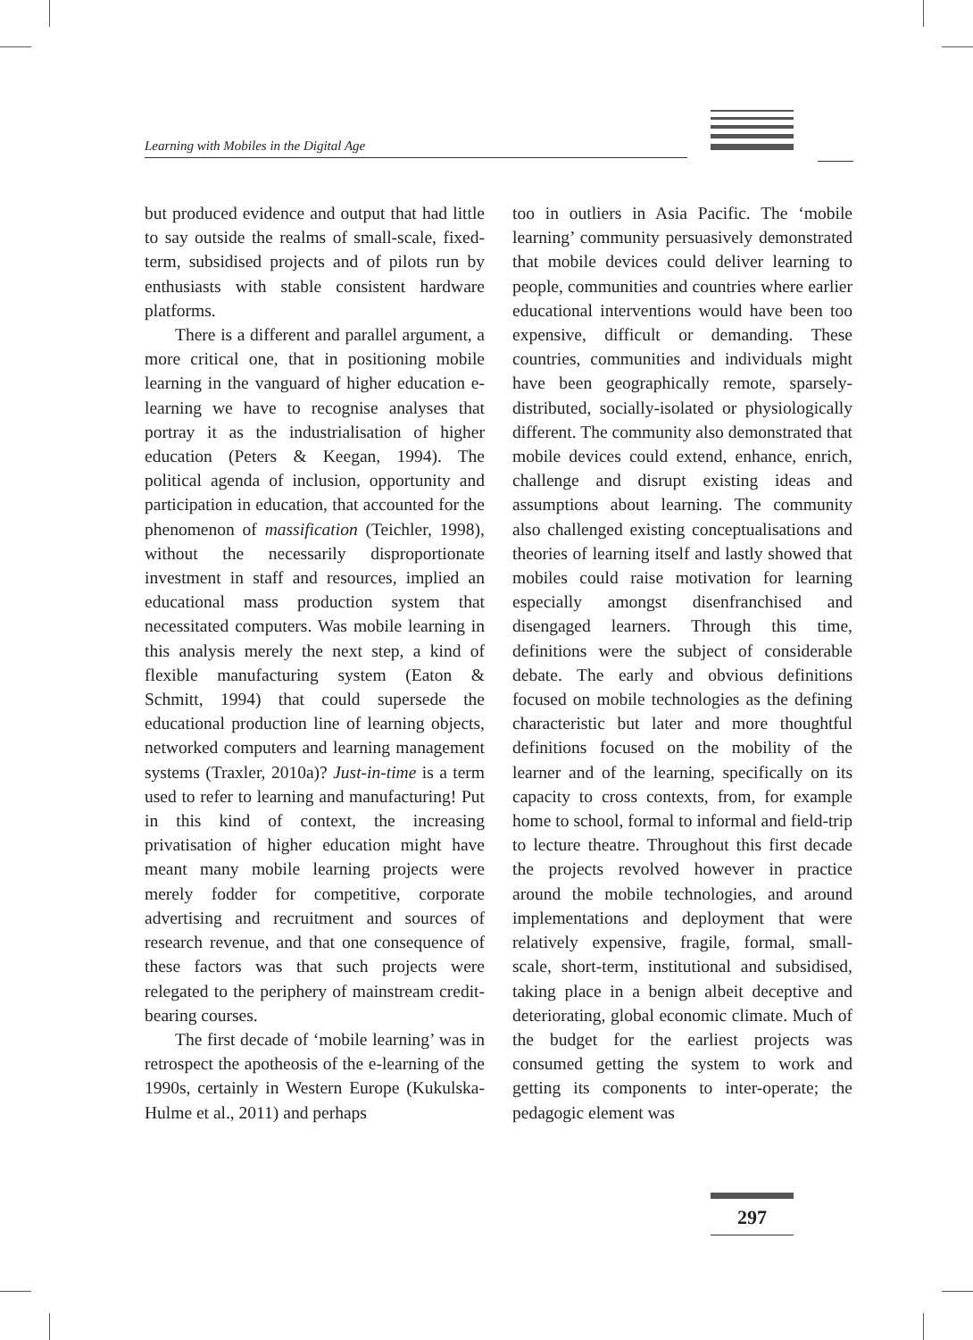Learning with Mobiles in the Digital Age
but produced evidence and output that had little to say outside the realms of small-scale, fixed-term, subsidised projects and of pilots run by enthusiasts with stable consistent hardware platforms.
There is a different and parallel argument, a more critical one, that in positioning mobile learning in the vanguard of higher education e-learning we have to recognise analyses that portray it as the industrialisation of higher education (Peters & Keegan, 1994). The political agenda of inclusion, opportunity and participation in education, that accounted for the phenomenon of massification (Teichler, 1998), without the necessarily disproportionate investment in staff and resources, implied an educational mass production system that necessitated computers. Was mobile learning in this analysis merely the next step, a kind of flexible manufacturing system (Eaton & Schmitt, 1994) that could supersede the educational production line of learning objects, networked computers and learning management systems (Traxler, 2010a)? Just-in-time is a term used to refer to learning and manufacturing! Put in this kind of context, the increasing privatisation of higher education might have meant many mobile learning projects were merely fodder for competitive, corporate advertising and recruitment and sources of research revenue, and that one consequence of these factors was that such projects were relegated to the periphery of mainstream credit-bearing courses.
The first decade of ‘mobile learning’ was in retrospect the apotheosis of the e-learning of the 1990s, certainly in Western Europe (Kukulska-Hulme et al., 2011) and perhaps
too in outliers in Asia Pacific. The ‘mobile learning’ community persuasively demonstrated that mobile devices could deliver learning to people, communities and countries where earlier educational interventions would have been too expensive, difficult or demanding. These countries, communities and individuals might have been geographically remote, sparsely-distributed, socially-isolated or physiologically different. The community also demonstrated that mobile devices could extend, enhance, enrich, challenge and disrupt existing ideas and assumptions about learning. The community also challenged existing conceptualisations and theories of learning itself and lastly showed that mobiles could raise motivation for learning especially amongst disenfranchised and disengaged learners. Through this time, definitions were the subject of considerable debate. The early and obvious definitions focused on mobile technologies as the defining characteristic but later and more thoughtful definitions focused on the mobility of the learner and of the learning, specifically on its capacity to cross contexts, from, for example home to school, formal to informal and field-trip to lecture theatre. Throughout this first decade the projects revolved however in practice around the mobile technologies, and around implementations and deployment that were relatively expensive, fragile, formal, small-scale, short-term, institutional and subsidised, taking place in a benign albeit deceptive and deteriorating, global economic climate. Much of the budget for the earliest projects was consumed getting the system to work and getting its components to inter-operate; the pedagogic element was
297